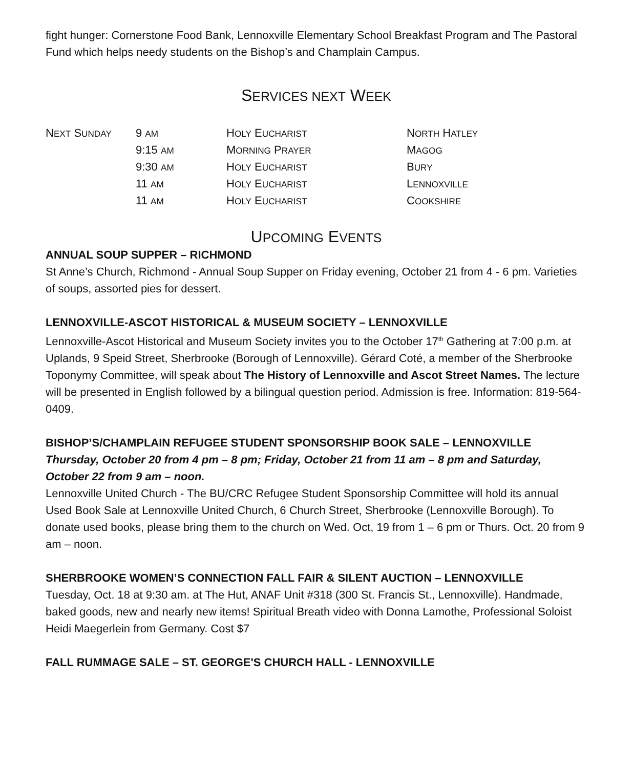fight hunger: Cornerstone Food Bank, Lennoxville Elementary School Breakfast Program and The Pastoral Fund which helps needy students on the Bishop’s and Champlain Campus.
SERVICES NEXT WEEK
| N EXT S UNDAY | 9 AM | H OLY E UCHARIST | N ORTH H ATLEY |
| | 9:15 AM | M ORNING P RAYER | M AGOG |
| | 9:30 AM | H OLY E UCHARIST | B URY |
| | 11 AM | H OLY E UCHARIST | L ENNOXVILLE |
| | 11 AM | H OLY E UCHARIST | C OOKSHIRE |
UPCOMING EVENTS
ANNUAL SOUP SUPPER – RICHMOND
St Anne’s Church, Richmond - Annual Soup Supper on Friday evening, October 21 from 4 - 6 pm. Varieties of soups, assorted pies for dessert.
LENNOXVILLE-ASCOT HISTORICAL & MUSEUM SOCIETY – LENNOXVILLE
Lennoxville-Ascot Historical and Museum Society invites you to the October 17<sup>th</sup> Gathering at 7:00 p.m. at Uplands, 9 Speid Street, Sherbrooke (Borough of Lennoxville). Gérard Coté, a member of the Sherbrooke Toponymy Committee, will speak about The History of Lennoxville and Ascot Street Names. The lecture will be presented in English followed by a bilingual question period. Admission is free. Information: 819-564-0409.
BISHOP’S/CHAMPLAIN REFUGEE STUDENT SPONSORSHIP BOOK SALE – LENNOXVILLE
Thursday, October 20 from 4 pm – 8 pm; Friday, October 21 from 11 am – 8 pm and Saturday, October 22 from 9 am – noon.
Lennoxville United Church - The BU/CRC Refugee Student Sponsorship Committee will hold its annual Used Book Sale at Lennoxville United Church, 6 Church Street, Sherbrooke (Lennoxville Borough). To donate used books, please bring them to the church on Wed. Oct, 19 from 1 – 6 pm or Thurs. Oct. 20 from 9 am – noon.
SHERBROOKE WOMEN’S CONNECTION FALL FAIR & SILENT AUCTION – LENNOXVILLE
Tuesday, Oct. 18 at 9:30 am. at The Hut, ANAF Unit #318 (300 St. Francis St., Lennoxville). Handmade, baked goods, new and nearly new items! Spiritual Breath video with Donna Lamothe, Professional Soloist Heidi Maegerlein from Germany. Cost $7
FALL RUMMAGE SALE – ST. GEORGE'S CHURCH HALL - LENNOXVILLE